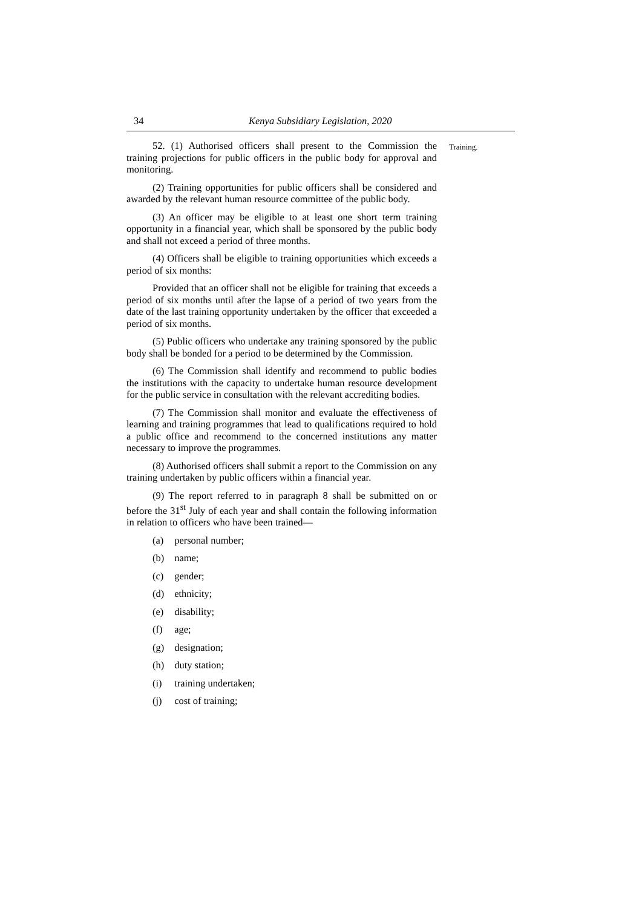34 Kenya Subsidiary Legislation, 2020
52. (1) Authorised officers shall present to the Commission the training projections for public officers in the public body for approval and monitoring.
(2) Training opportunities for public officers shall be considered and awarded by the relevant human resource committee of the public body.
(3) An officer may be eligible to at least one short term training opportunity in a financial year, which shall be sponsored by the public body and shall not exceed a period of three months.
(4) Officers shall be eligible to training opportunities which exceeds a period of six months:
Provided that an officer shall not be eligible for training that exceeds a period of six months until after the lapse of a period of two years from the date of the last training opportunity undertaken by the officer that exceeded a period of six months.
(5) Public officers who undertake any training sponsored by the public body shall be bonded for a period to be determined by the Commission.
(6) The Commission shall identify and recommend to public bodies the institutions with the capacity to undertake human resource development for the public service in consultation with the relevant accrediting bodies.
(7) The Commission shall monitor and evaluate the effectiveness of learning and training programmes that lead to qualifications required to hold a public office and recommend to the concerned institutions any matter necessary to improve the programmes.
(8) Authorised officers shall submit a report to the Commission on any training undertaken by public officers within a financial year.
(9) The report referred to in paragraph 8 shall be submitted on or before the 31<sup>st</sup> July of each year and shall contain the following information in relation to officers who have been trained—
(a) personal number;
(b) name;
(c) gender;
(d) ethnicity;
(e) disability;
(f) age;
(g) designation;
(h) duty station;
(i) training undertaken;
(j) cost of training;
Training.